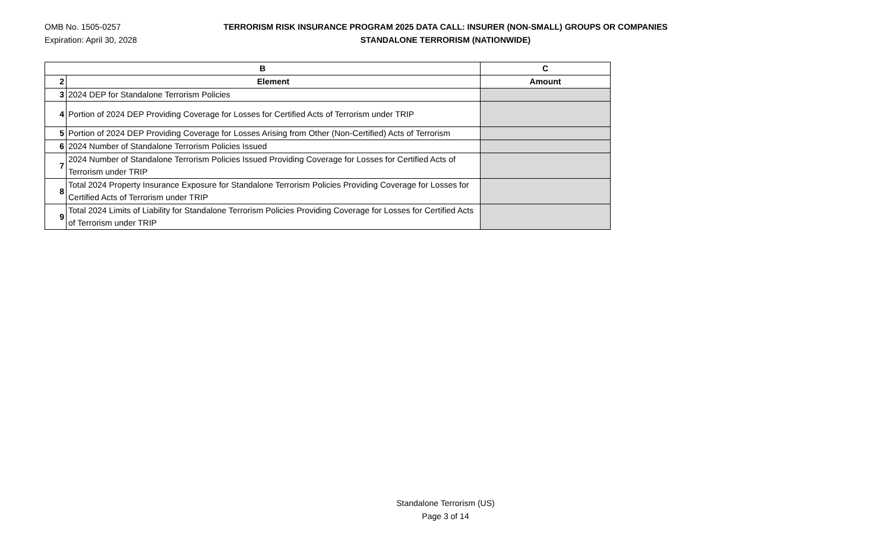OMB No. 1505-0257
Expiration: April 30, 2028
TERRORISM RISK INSURANCE PROGRAM 2025 DATA CALL: INSURER (NON-SMALL) GROUPS OR COMPANIES
STANDALONE TERRORISM (NATIONWIDE)
| B | | C |
| --- | --- | --- |
| 2 | Element | Amount |
| 3 | 2024 DEP for Standalone Terrorism Policies | |
| 4 | Portion of 2024 DEP Providing Coverage for Losses for Certified Acts of Terrorism under TRIP | |
| 5 | Portion of 2024 DEP Providing Coverage for Losses Arising from Other (Non-Certified) Acts of Terrorism | |
| 6 | 2024 Number of Standalone Terrorism Policies Issued | |
| 7 | 2024 Number of Standalone Terrorism Policies Issued Providing Coverage for Losses for Certified Acts of Terrorism under TRIP | |
| 8 | Total 2024 Property Insurance Exposure for Standalone Terrorism Policies Providing Coverage for Losses for Certified Acts of Terrorism under TRIP | |
| 9 | Total 2024 Limits of Liability for Standalone Terrorism Policies Providing Coverage for Losses for Certified Acts of Terrorism under TRIP | |
Standalone Terrorism (US)
Page 3 of 14